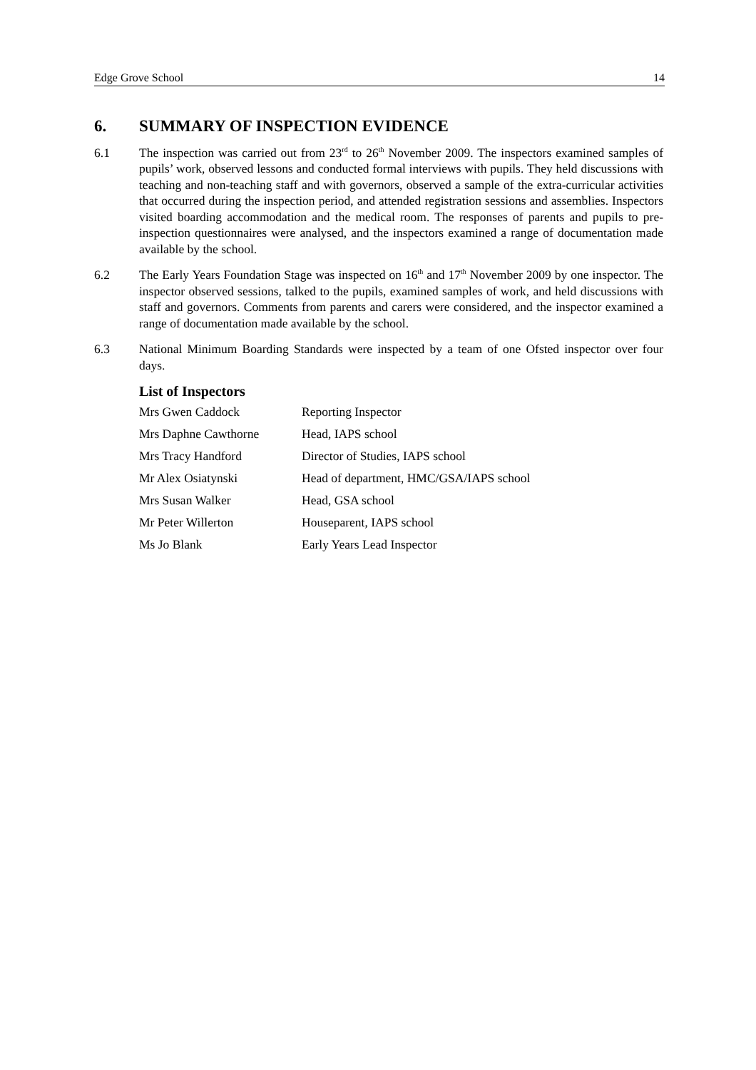Edge Grove School 14
6. SUMMARY OF INSPECTION EVIDENCE
6.1 The inspection was carried out from 23<sup>rd</sup> to 26<sup>th</sup> November 2009. The inspectors examined samples of pupils’ work, observed lessons and conducted formal interviews with pupils. They held discussions with teaching and non-teaching staff and with governors, observed a sample of the extra-curricular activities that occurred during the inspection period, and attended registration sessions and assemblies. Inspectors visited boarding accommodation and the medical room. The responses of parents and pupils to pre-inspection questionnaires were analysed, and the inspectors examined a range of documentation made available by the school.
6.2 The Early Years Foundation Stage was inspected on 16<sup>th</sup> and 17<sup>th</sup> November 2009 by one inspector. The inspector observed sessions, talked to the pupils, examined samples of work, and held discussions with staff and governors. Comments from parents and carers were considered, and the inspector examined a range of documentation made available by the school.
6.3 National Minimum Boarding Standards were inspected by a team of one Ofsted inspector over four days.
List of Inspectors
| Mrs Gwen Caddock | Reporting Inspector |
| Mrs Daphne Cawthorne | Head, IAPS school |
| Mrs Tracy Handford | Director of Studies, IAPS school |
| Mr Alex Osiatynski | Head of department, HMC/GSA/IAPS school |
| Mrs Susan Walker | Head, GSA school |
| Mr Peter Willerton | Houseparent, IAPS school |
| Ms Jo Blank | Early Years Lead Inspector |